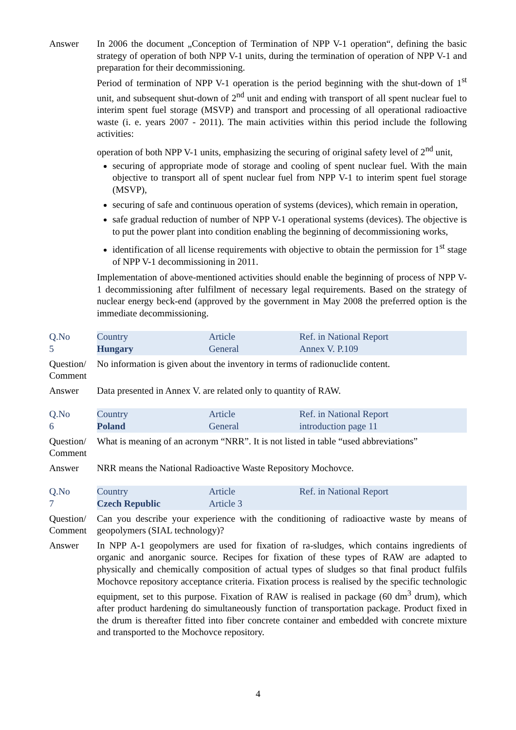Answer In 2006 the document „Conception of Termination of NPP V-1 operation“, defining the basic strategy of operation of both NPP V-1 units, during the termination of operation of NPP V-1 and preparation for their decommissioning.
Period of termination of NPP V-1 operation is the period beginning with the shut-down of 1<sup>st</sup> unit, and subsequent shut-down of 2<sup>nd</sup> unit and ending with transport of all spent nuclear fuel to interim spent fuel storage (MSVP) and transport and processing of all operational radioactive waste (i. e. years 2007 - 2011). The main activities within this period include the following activities:
operation of both NPP V-1 units, emphasizing the securing of original safety level of 2<sup>nd</sup> unit,
securing of appropriate mode of storage and cooling of spent nuclear fuel. With the main objective to transport all of spent nuclear fuel from NPP V-1 to interim spent fuel storage (MSVP),
securing of safe and continuous operation of systems (devices), which remain in operation,
safe gradual reduction of number of NPP V-1 operational systems (devices). The objective is to put the power plant into condition enabling the beginning of decommissioning works,
identification of all license requirements with objective to obtain the permission for 1<sup>st</sup> stage of NPP V-1 decommissioning in 2011.
Implementation of above-mentioned activities should enable the beginning of process of NPP V-1 decommissioning after fulfilment of necessary legal requirements. Based on the strategy of nuclear energy beck-end (approved by the government in May 2008 the preferred option is the immediate decommissioning.
| Q.No 5 | Country Hungary | Article General | Ref. in National Report Annex V. P.109 |
Question/ Comment
No information is given about the inventory in terms of radionuclide content.
Answer Data presented in Annex V. are related only to quantity of RAW.
| Q.No 6 | Country Poland | Article General | Ref. in National Report introduction page 11 |
Question/ Comment
What is meaning of an acronym “NRR”. It is not listed in table “used abbreviations”
Answer NRR means the National Radioactive Waste Repository Mochovce.
| Q.No 7 | Country Czech Republic | Article Article 3 | Ref. in National Report |
Question/ Comment
Can you describe your experience with the conditioning of radioactive waste by means of geopolymers (SIAL technology)?
Answer In NPP A-1 geopolymers are used for fixation of ra-sludges, which contains ingredients of organic and anorganic source. Recipes for fixation of these types of RAW are adapted to physically and chemically composition of actual types of sludges so that final product fulfils Mochovce repository acceptance criteria. Fixation process is realised by the specific technologic equipment, set to this purpose. Fixation of RAW is realised in package (60 dm<sup>3</sup> drum), which after product hardening do simultaneously function of transportation package. Product fixed in the drum is thereafter fitted into fiber concrete container and embedded with concrete mixture and transported to the Mochovce repository.
4